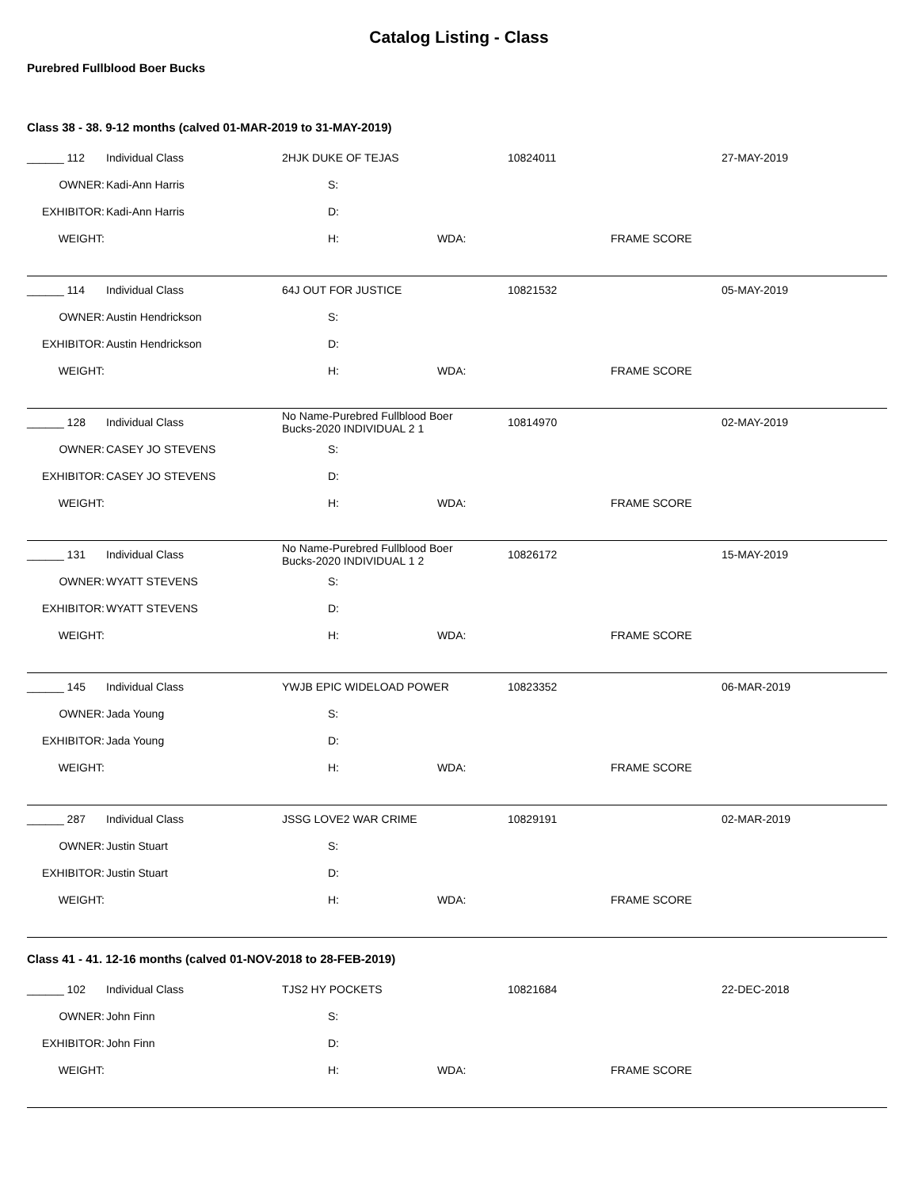Catalog Listing - Class
Purebred Fullblood Boer Bucks
Class 38 - 38. 9-12 months (calved 01-MAR-2019 to 31-MAY-2019)
| ______ 112 | Individual Class | 2HJK DUKE OF TEJAS | 10824011 | 27-MAY-2019 |
| OWNER: | Kadi-Ann Harris | S: | | |
| EXHIBITOR: | Kadi-Ann Harris | D: | | |
| WEIGHT: | | H: WDA: | FRAME SCORE | |
| ______ 114 | Individual Class | 64J OUT FOR JUSTICE | 10821532 | 05-MAY-2019 |
| OWNER: | Austin Hendrickson | S: | | |
| EXHIBITOR: | Austin Hendrickson | D: | | |
| WEIGHT: | | H: WDA: | FRAME SCORE | |
| ______ 128 | Individual Class | No Name-Purebred Fullblood Boer Bucks-2020 INDIVIDUAL 2 1 | 10814970 | 02-MAY-2019 |
| OWNER: | CASEY JO STEVENS | S: | | |
| EXHIBITOR: | CASEY JO STEVENS | D: | | |
| WEIGHT: | | H: WDA: | FRAME SCORE | |
| ______ 131 | Individual Class | No Name-Purebred Fullblood Boer Bucks-2020 INDIVIDUAL 1 2 | 10826172 | 15-MAY-2019 |
| OWNER: | WYATT STEVENS | S: | | |
| EXHIBITOR: | WYATT STEVENS | D: | | |
| WEIGHT: | | H: WDA: | FRAME SCORE | |
| ______ 145 | Individual Class | YWJB EPIC WIDELOAD POWER | 10823352 | 06-MAR-2019 |
| OWNER: | Jada Young | S: | | |
| EXHIBITOR: | Jada Young | D: | | |
| WEIGHT: | | H: WDA: | FRAME SCORE | |
| ______ 287 | Individual Class | JSSG LOVE2 WAR CRIME | 10829191 | 02-MAR-2019 |
| OWNER: | Justin Stuart | S: | | |
| EXHIBITOR: | Justin Stuart | D: | | |
| WEIGHT: | | H: WDA: | FRAME SCORE | |
Class 41 - 41. 12-16 months (calved 01-NOV-2018 to 28-FEB-2019)
| ______ 102 | Individual Class | TJS2 HY POCKETS | 10821684 | 22-DEC-2018 |
| OWNER: | John Finn | S: | | |
| EXHIBITOR: | John Finn | D: | | |
| WEIGHT: | | H: WDA: | FRAME SCORE | |